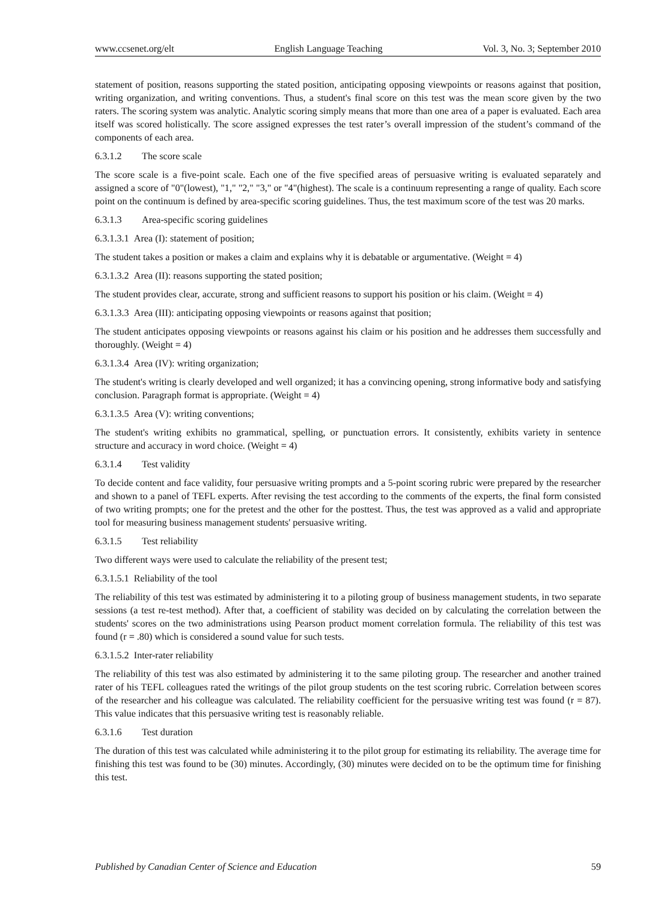www.ccsenet.org/elt English Language Teaching Vol. 3, No. 3; September 2010
statement of position, reasons supporting the stated position, anticipating opposing viewpoints or reasons against that position, writing organization, and writing conventions. Thus, a student's final score on this test was the mean score given by the two raters. The scoring system was analytic. Analytic scoring simply means that more than one area of a paper is evaluated. Each area itself was scored holistically. The score assigned expresses the test rater’s overall impression of the student’s command of the components of each area.
6.3.1.2 The score scale
The score scale is a five-point scale. Each one of the five specified areas of persuasive writing is evaluated separately and assigned a score of "0"(lowest), "1," "2," "3," or "4"(highest). The scale is a continuum representing a range of quality. Each score point on the continuum is defined by area-specific scoring guidelines. Thus, the test maximum score of the test was 20 marks.
6.3.1.3 Area-specific scoring guidelines
6.3.1.3.1 Area (I): statement of position;
The student takes a position or makes a claim and explains why it is debatable or argumentative. (Weight = 4)
6.3.1.3.2 Area (II): reasons supporting the stated position;
The student provides clear, accurate, strong and sufficient reasons to support his position or his claim. (Weight = 4)
6.3.1.3.3 Area (III): anticipating opposing viewpoints or reasons against that position;
The student anticipates opposing viewpoints or reasons against his claim or his position and he addresses them successfully and thoroughly. (Weight = 4)
6.3.1.3.4 Area (IV): writing organization;
The student's writing is clearly developed and well organized; it has a convincing opening, strong informative body and satisfying conclusion. Paragraph format is appropriate. (Weight = 4)
6.3.1.3.5 Area (V): writing conventions;
The student's writing exhibits no grammatical, spelling, or punctuation errors. It consistently, exhibits variety in sentence structure and accuracy in word choice. (Weight = 4)
6.3.1.4 Test validity
To decide content and face validity, four persuasive writing prompts and a 5-point scoring rubric were prepared by the researcher and shown to a panel of TEFL experts. After revising the test according to the comments of the experts, the final form consisted of two writing prompts; one for the pretest and the other for the posttest. Thus, the test was approved as a valid and appropriate tool for measuring business management students' persuasive writing.
6.3.1.5 Test reliability
Two different ways were used to calculate the reliability of the present test;
6.3.1.5.1 Reliability of the tool
The reliability of this test was estimated by administering it to a piloting group of business management students, in two separate sessions (a test re-test method). After that, a coefficient of stability was decided on by calculating the correlation between the students' scores on the two administrations using Pearson product moment correlation formula. The reliability of this test was found (r = .80) which is considered a sound value for such tests.
6.3.1.5.2 Inter-rater reliability
The reliability of this test was also estimated by administering it to the same piloting group. The researcher and another trained rater of his TEFL colleagues rated the writings of the pilot group students on the test scoring rubric. Correlation between scores of the researcher and his colleague was calculated. The reliability coefficient for the persuasive writing test was found (r = 87). This value indicates that this persuasive writing test is reasonably reliable.
6.3.1.6 Test duration
The duration of this test was calculated while administering it to the pilot group for estimating its reliability. The average time for finishing this test was found to be (30) minutes. Accordingly, (30) minutes were decided on to be the optimum time for finishing this test.
Published by Canadian Center of Science and Education 59